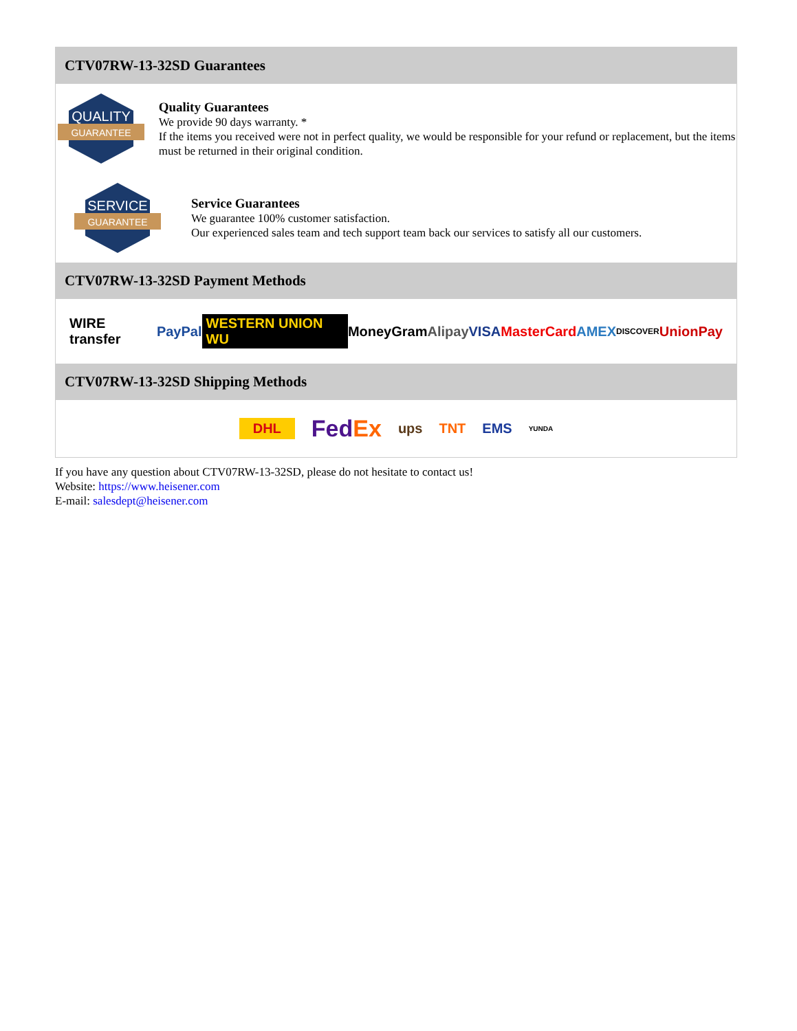CTV07RW-13-32SD Guarantees
QUALITY
GUARANTEE
Quality Guarantees
We provide 90 days warranty. *
If the items you received were not in perfect quality, we would be responsible for your refund or replacement, but the items must be returned in their original condition.
SERVICE
GUARANTEE
Service Guarantees
We guarantee 100% customer satisfaction.
Our experienced sales team and tech support team back our services to satisfy all our customers.
CTV07RW-13-32SD Payment Methods
WIRE transfer PayPal WESTERN UNION WU MoneyGram Alipay VISA MasterCard AMEX DISCOVER UnionPay
CTV07RW-13-32SD Shipping Methods
DHL FedEx ups TNT EMS YUNDA
If you have any question about CTV07RW-13-32SD, please do not hesitate to contact us!
Website: https://www.heisener.com
E-mail: salesdept@heisener.com